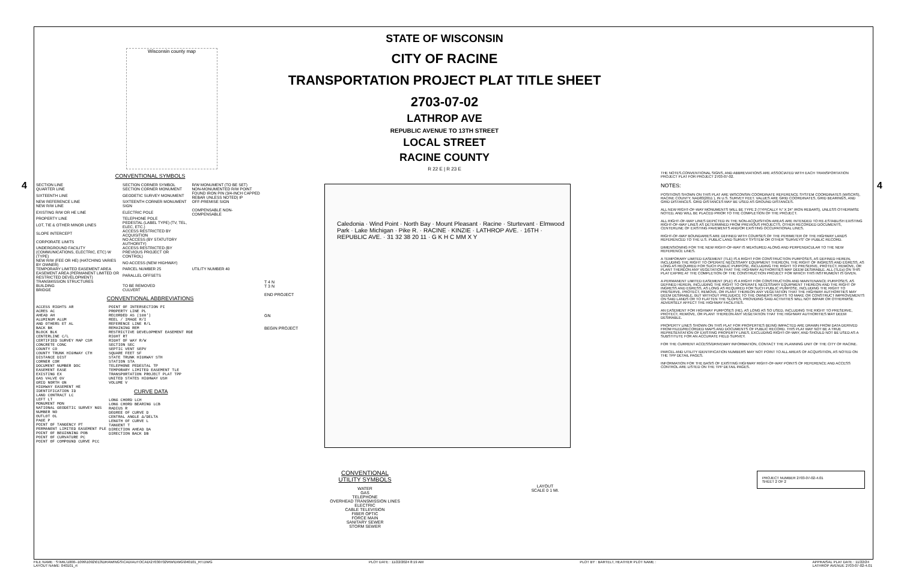Wisconsin county map
CONVENTIONAL SYMBOLS
| SECTION LINE | SECTION CORNER SYMBOL | R/W MONUMENT (TO BE SET) |
| QUARTER LINE | SECTION CORNER MONUMENT | NON-MONUMENTED R/W POINT |
| SIXTEENTH LINE | GEODETIC SURVEY MONUMENT | FOUND IRON PIN (3/4-INCH CAPPED REBAR UNLESS NOTED) IP |
| NEW REFERENCE LINE | SIXTEENTH CORNER MONUMENT | OFF-PREMISE SIGN |
| NEW R/W LINE | SIGN | |
| EXISTING R/W OR HE LINE | ELECTRIC POLE | COMPENSABLE NON-COMPENSABLE |
| PROPERTY LINE | TELEPHONE POLE | |
| LOT, TIE & OTHER MINOR LINES | PEDESTAL (LABEL TYPE) (TV, TEL, ELEC, ETC.) | |
| SLOPE INTERCEPT | ACCESS RESTRICTED BY ACQUISITION | |
| CORPORATE LIMITS | NO ACCESS (BY STATUTORY AUTHORITY) | |
| UNDERGROUND FACILITY (COMMUNICATIONS, ELECTRIC, ETC) W (TYPE) | ACCESS RESTRICTED (BY PREVIOUS PROJECT OR CONTROL) | |
| NEW R/W (FEE OR HE) (HATCHING VARIES BY OWNER) | NO ACCESS (NEW HIGHWAY) | |
| TEMPORARY LIMITED EASEMENT AREA | PARCEL NUMBER 25 | UTILITY NUMBER 40 |
| EASEMENT AREA (PERMANENT LIMITED OR RESTRICTED DEVELOPMENT) | PARALLEL OFFSETS | |
| TRANSMISSION STRUCTURES | | |
| BUILDING | TO BE REMOVED | |
| BRIDGE | CULVERT | |
CONVENTIONAL ABBREVIATIONS
| ACCESS RIGHTS AR ACRES AC AHEAD AH ALUMINUM ALUM AND OTHERS ET AL BACK BK BLOCK BLK CENTERLINE C/L CERTIFIED SURVEY MAP CSM CONCRETE CONC COUNTY CO COUNTY TRUNK HIGHWAY CTH DISTANCE DIST CORNER COR DOCUMENT NUMBER DOC EASEMENT EASE EXISTING EX GAS VALVE GV GRID NORTH GN HIGHWAY EASEMENT HE IDENTIFICATION ID LAND CONTRACT LC LEFT LT MONUMENT MON NATIONAL GEODETIC SURVEY NGS NUMBER NO OUTLOT OL PAGE P POINT OF TANGENCY PT PERMANENT LIMITED EASEMENT PLE POINT OF BEGINNING POB POINT OF CURVATURE PC POINT OF COMPOUND CURVE PCC | POINT OF INTERSECTION PI PROPERTY LINE PL RECORDED AS (100') REEL / IMAGE R/I REFERENCE LINE R/L REMAINING REM RESTRICTIVE DEVELOPMENT EASEMENT RDE RIGHT RT RIGHT OF WAY R/W SECTION SEC SEPTIC VENT SEPV SQUARE FEET SF STATE TRUNK HIGHWAY STH STATION STA TELEPHONE PEDESTAL TP TEMPORARY LIMITED EASEMENT TLE TRANSPORTATION PROJECT PLAT TPP UNITED STATES HIGHWAY USH VOLUME V CURVE DATA LONG CHORD LCH LONG CHORD BEARING LCB RADIUS R DEGREE OF CURVE D CENTRAL ANGLE Δ/DELTA LENGTH OF CURVE L TANGENT T DIRECTION AHEAD DA DIRECTION BACK DB |
STATE OF WISCONSIN
CITY OF RACINE
TRANSPORTATION PROJECT PLAT TITLE SHEET
2703-07-02
LATHROP AVE
REPUBLIC AVENUE TO 13TH STREET
LOCAL STREET
RACINE COUNTY
R 22 E | R 23 E
T 4 N
T 3 N
END PROJECT
GN
BEGIN PROJECT
Caledonia · Wind Point · North Bay · Mount Pleasant · Racine · Sturtevant · Elmwood Park · Lake Michigan · Pike R. · RACINE · KINZIE · LATHROP AVE. · 16TH · REPUBLIC AVE. · 31 32 38 20 11 · G K H C MM X Y
CONVENTIONAL
UTILITY SYMBOLS
WATER
GAS
TELEPHONE
OVERHEAD TRANSMISSION LINES
ELECTRIC
CABLE TELEVISION
FIBER OPTIC
FORCE MAIN
SANITARY SEWER
STORM SEWER
LAYOUT
SCALE 0 1 MI.
THE NOTES,CONVENTIONAL SIGNS, AND ABBREVIATIONS ARE ASSOCIATED WITH EACH TRANSPORTATION PROJECT PLAT FOR PROJECT 2703-07-02.
NOTES:
POSITIONS SHOWN ON THIS PLAT ARE WISCONSIN COORDINATE REFERENCE SYSTEM COORDINATES (WISCRS), RACINE COUNTY, NAD83(2011 ), IN U.S. SURVEY FEET. VALUES ARE GRID COORDINATES, GRID BEARINGS, AND GRID DISTANCES. GRID DISTANCES MAY BE USED AS GROUND DISTANCES.
ALL NEW RIGHT-OF-WAY MONUMENTS WILL BE TYPE 2 (TYPICALLY ¾" X 24" IRON REBARS), UNLESS OTHERWISE NOTED, AND WILL BE PLACED PRIOR TO THE COMPLETION OF THE PROJECT.
ALL RIGHT-OF-WAY LINES DEPICTED IN THE NON-ACQUISITION AREAS ARE INTENDED TO RE-ESTABLISH EXISTING RIGHT-OF-WAY LINES AS DETERMINED FROM PREVIOUS PROJECTS, OTHER RECORDED DOCUMENTS, CENTERLINE OF EXISTING PAVEMENTS AND/OR EXISTING OCCUPATIONAL LINES.
RIGHT-OF-WAY BOUNDARIES ARE DEFINED WITH COURSES OF THE PERIMETER OF THE HIGHWAY LANDS REFERENCED TO THE U.S. PUBLIC LAND SURVEY SYSTEM OR OTHER "SURVEYS" OF PUBLIC RECORD.
DIMENSIONING FOR THE NEW RIGHT-OF-WAY IS MEASURED ALONG AND PERPENDICULAR TO THE NEW REFERENCE LINES.
A TEMPORARY LIMITED EASEMENT (TLE) IS A RIGHT FOR CONSTRUCTION PURPOSES, AS DEFINED HEREIN, INCLUDING THE RIGHT TO OPERATE NECESSARY EQUIPMENT THEREON, THE RIGHT OF INGRESS AND EGRESS, AS LONG AS REQUIRED FOR SUCH PUBLIC PURPOSE, INCLUDING THE RIGHT TO PRESERVE, PROTECT, REMOVE, OR PLANT THEREON ANY VEGETATION THAT THE HIGHWAY AUTHORITIES MAY DEEM DESIRABLE. ALL (TLEs) ON THIS PLAT EXPIRE AT THE COMPLETION OF THE CONSTRUCTION PROJECT FOR WHICH THIS INSTRUMENT IS GIVEN.
A PERMANENT LIMITED EASEMENT (PLE) IS A RIGHT FOR CONSTRUCTION AND MAINTENANCE PURPOSES, AS DEFINED HEREIN, INCLUDING THE RIGHT TO OPERATE NECESSARY EQUIPMENT THEREON AND THE RIGHT OF INGRESS AND EGRESS, AS LONG AS REQUIRED FOR SUCH PUBLIC PURPOSE, INCLUDING THE RIGHT TO PRESERVE, PROTECT, REMOVE, OR PLANT THEREON ANY VEGETATION THAT THE HIGHWAY AUTHORITIES MAY DEEM DESIRABLE, BUT WITHOUT PREJUDICE TO THE OWNER'S RIGHTS TO MAKE OR CONSTRUCT IMPROVEMENTS ON SAID LANDS OR TO FLATTEN THE SLOPES, PROVIDING SAID ACTIVITIES WILL NOT IMPAIR OR OTHERWISE ADVERSELY AFFECT THE HIGHWAY FACILITIES.
AN EASEMENT FOR HIGHWAY PURPOSES (HE), AS LONG AS SO USED, INCLUDING THE RIGHT TO PRESERVE, PROTECT, REMOVE, OR PLANT THEREON ANY VEGETATION THAT THE HIGHWAY AUTHORITIES MAY DEEM DESIRABLE.
PROPERTY LINES SHOWN ON THIS PLAT FOR PROPERTIES BEING IMPACTED ARE DRAWN FROM DATA DERIVED FROM FILED/RECORDED MAPS AND DOCUMENTS OF PUBLIC RECORD. THIS PLAT MAY NOT BE A TRUE REPRESENTATION OF EXISTING PROPERTY LINES, EXCLUDING RIGHT-OF-WAY, AND SHOULD NOT BE USED AS A SUBSTITUTE FOR AN ACCURATE FIELD SURVEY.
FOR THE CURRENT ACCESS/DRIVEWAY INFORMATION, CONTACT THE PLANNING UNIT OF THE CITY OF RACINE.
PARCEL AND UTILITY IDENTIFICATION NUMBERS MAY NOT POINT TO ALL AREAS OF ACQUISITION, AS NOTED ON THE TPP DETAIL PAGES.
INFORMATION FOR THE BASIS OF EXISTING HIGHWAY RIGHT-OF-WAY POINTS OF REFERENCE AND ACCESS CONTROL ARE LISTED ON THE TPP DETAIL PAGES.
PROJECT NUMBER 2703-07-02-4.01
SHEET 2 OF 2
4 4
FILE NAME : S:\MIL\1000--1099\1092\013\DRAWINGS\CAD\AUTOCAD\27030702\RW\DWG\040101_RT.DWG
LAYOUT NAME: 040101_rt
PLOT DATE : 11/22/2024 8:19 AM PLOT BY : BARTELT, HEATHER PLOT NAME :
APPRAISAL PLAT DATE : 11/22/24
LATHROP AVENUE 2703-07-02-4.01